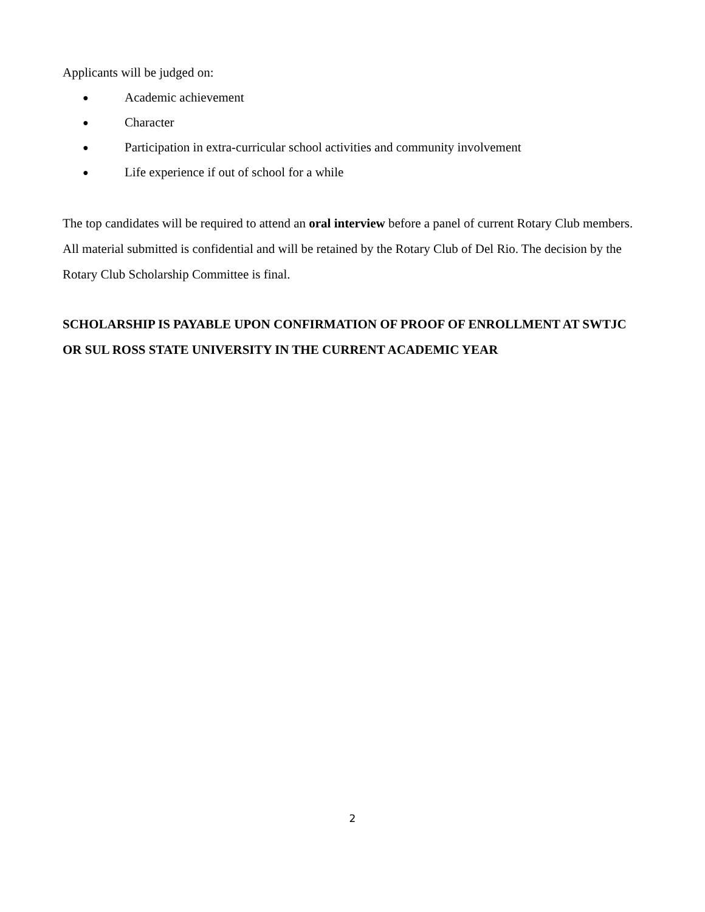Applicants will be judged on:
● Academic achievement
● Character
● Participation in extra-curricular school activities and community involvement
● Life experience if out of school for a while
The top candidates will be required to attend an oral interview before a panel of current Rotary Club members. All material submitted is confidential and will be retained by the Rotary Club of Del Rio. The decision by the Rotary Club Scholarship Committee is final.
SCHOLARSHIP IS PAYABLE UPON CONFIRMATION OF PROOF OF ENROLLMENT AT SWTJC OR SUL ROSS STATE UNIVERSITY IN THE CURRENT ACADEMIC YEAR
2